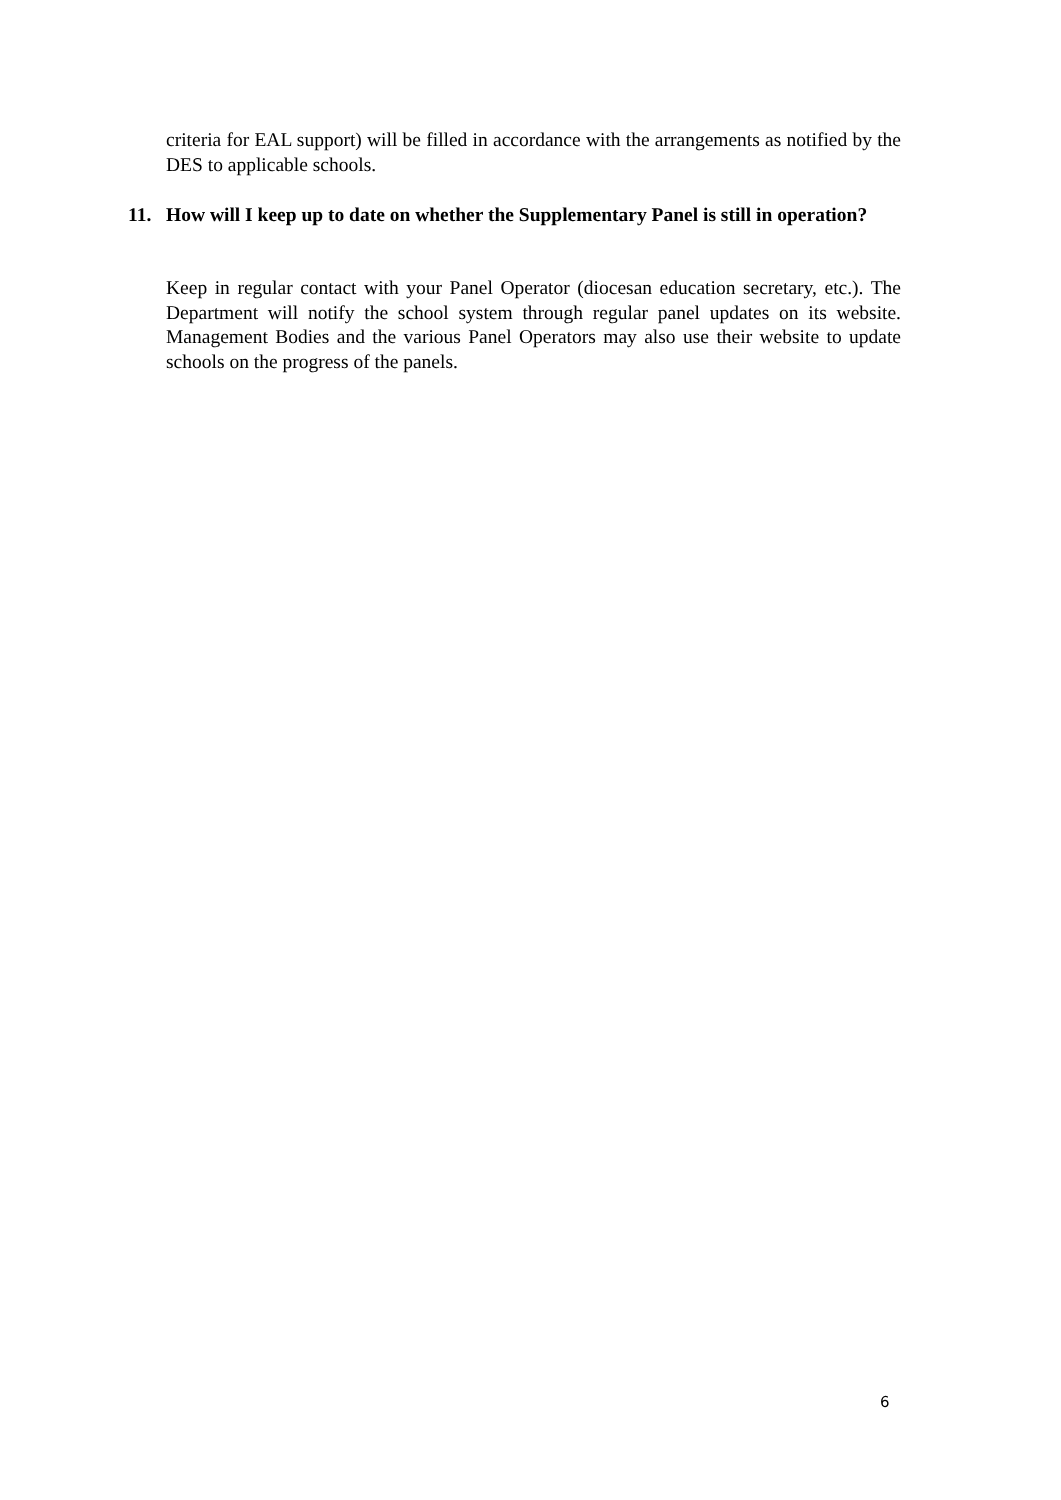criteria for EAL support) will be filled in accordance with the arrangements as notified by the DES to applicable schools.
11. How will I keep up to date on whether the Supplementary Panel is still in operation?
Keep in regular contact with your Panel Operator (diocesan education secretary, etc.). The Department will notify the school system through regular panel updates on its website. Management Bodies and the various Panel Operators may also use their website to update schools on the progress of the panels.
6